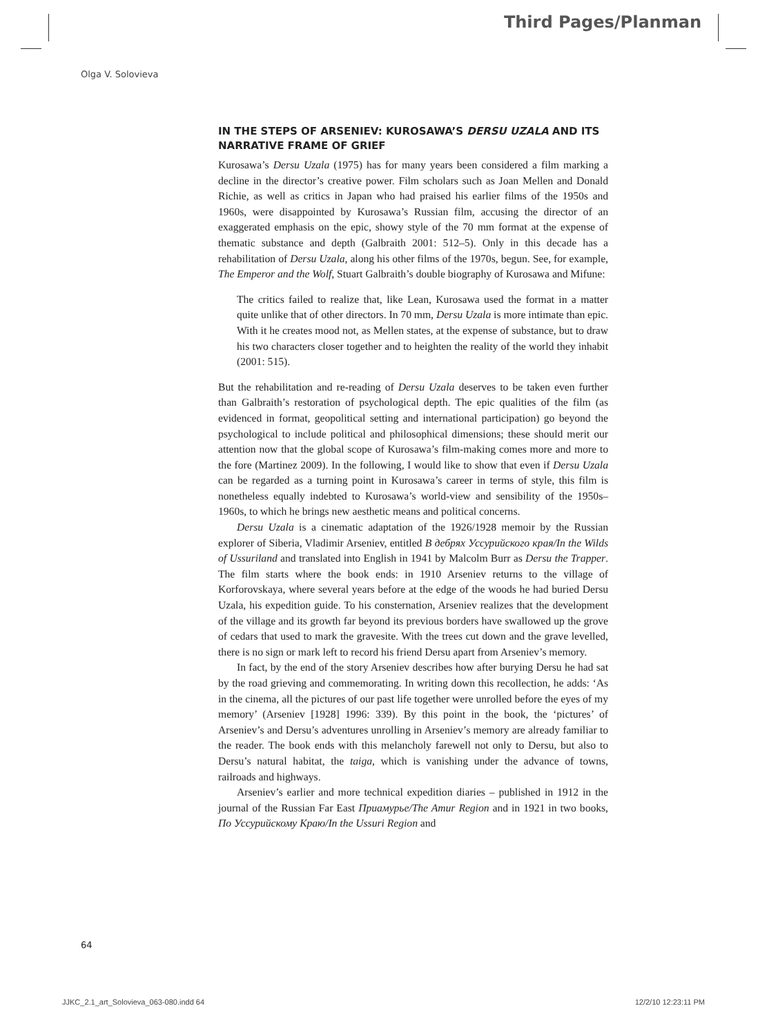Third Pages/Planman
Olga V. Solovieva
IN THE STEPS OF ARSENIEV: KUROSAWA’S DERSU UZALA AND ITS NARRATIVE FRAME OF GRIEF
Kurosawa’s Dersu Uzala (1975) has for many years been considered a film marking a decline in the director’s creative power. Film scholars such as Joan Mellen and Donald Richie, as well as critics in Japan who had praised his earlier films of the 1950s and 1960s, were disappointed by Kurosawa’s Russian film, accusing the director of an exaggerated emphasis on the epic, showy style of the 70 mm format at the expense of thematic substance and depth (Galbraith 2001: 512–5). Only in this decade has a rehabilitation of Dersu Uzala, along his other films of the 1970s, begun. See, for example, The Emperor and the Wolf, Stuart Galbraith’s double biography of Kurosawa and Mifune:
The critics failed to realize that, like Lean, Kurosawa used the format in a matter quite unlike that of other directors. In 70 mm, Dersu Uzala is more intimate than epic. With it he creates mood not, as Mellen states, at the expense of substance, but to draw his two characters closer together and to heighten the reality of the world they inhabit (2001: 515).
But the rehabilitation and re-reading of Dersu Uzala deserves to be taken even further than Galbraith’s restoration of psychological depth. The epic qualities of the film (as evidenced in format, geopolitical setting and international participation) go beyond the psychological to include political and philosophical dimensions; these should merit our attention now that the global scope of Kurosawa’s film-making comes more and more to the fore (Martinez 2009). In the following, I would like to show that even if Dersu Uzala can be regarded as a turning point in Kurosawa’s career in terms of style, this film is nonetheless equally indebted to Kurosawa’s world-view and sensibility of the 1950s–1960s, to which he brings new aesthetic means and political concerns.
Dersu Uzala is a cinematic adaptation of the 1926/1928 memoir by the Russian explorer of Siberia, Vladimir Arseniev, entitled В дебрях Уссурийского края/In the Wilds of Ussuriland and translated into English in 1941 by Malcolm Burr as Dersu the Trapper. The film starts where the book ends: in 1910 Arseniev returns to the village of Korforovskaya, where several years before at the edge of the woods he had buried Dersu Uzala, his expedition guide. To his consternation, Arseniev realizes that the development of the village and its growth far beyond its previous borders have swallowed up the grove of cedars that used to mark the gravesite. With the trees cut down and the grave levelled, there is no sign or mark left to record his friend Dersu apart from Arseniev’s memory.
In fact, by the end of the story Arseniev describes how after burying Dersu he had sat by the road grieving and commemorating. In writing down this recollection, he adds: ‘As in the cinema, all the pictures of our past life together were unrolled before the eyes of my memory’ (Arseniev [1928] 1996: 339). By this point in the book, the ‘pictures’ of Arseniev’s and Dersu’s adventures unrolling in Arseniev’s memory are already familiar to the reader. The book ends with this melancholy farewell not only to Dersu, but also to Dersu’s natural habitat, the taiga, which is vanishing under the advance of towns, railroads and highways.
Arseniev’s earlier and more technical expedition diaries – published in 1912 in the journal of the Russian Far East Приамурье/The Amur Region and in 1921 in two books, По Уссурийскому Краю/In the Ussuri Region and
64
JJKC_2.1_art_Solovieva_063-080.indd 64
12/2/10 12:23:11 PM